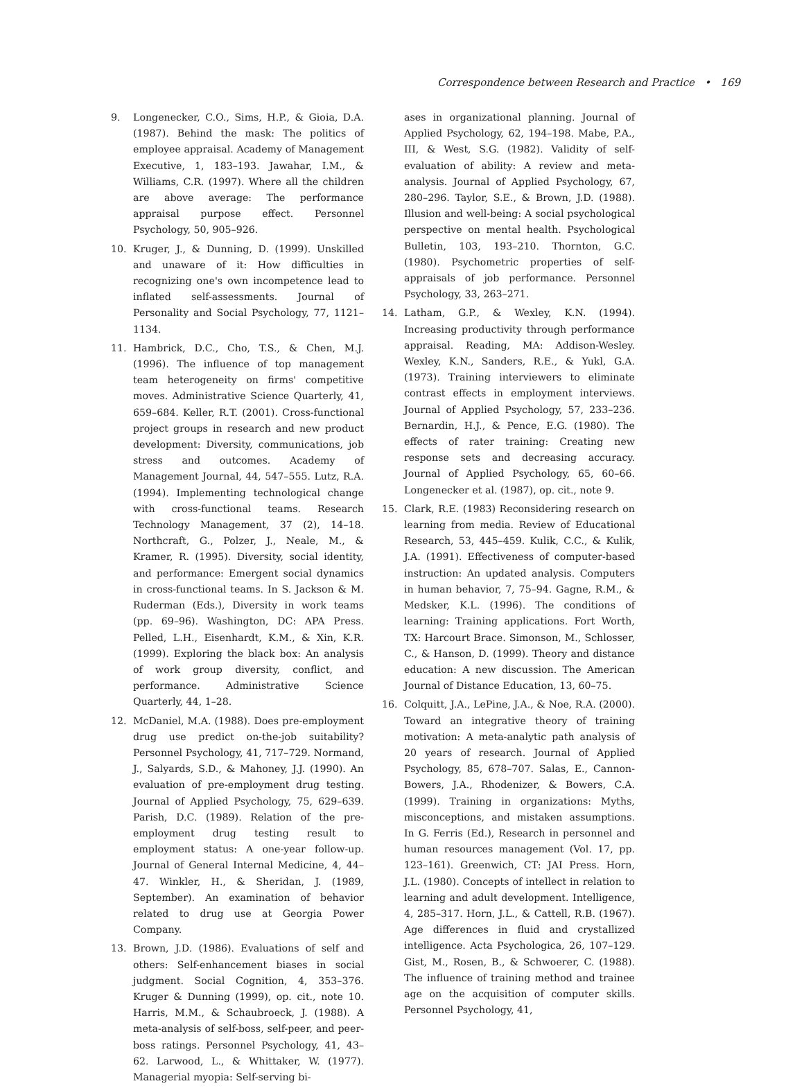Correspondence between Research and Practice • 169
9. Longenecker, C.O., Sims, H.P., & Gioia, D.A. (1987). Behind the mask: The politics of employee appraisal. Academy of Management Executive, 1, 183–193. Jawahar, I.M., & Williams, C.R. (1997). Where all the children are above average: The performance appraisal purpose effect. Personnel Psychology, 50, 905–926.
10. Kruger, J., & Dunning, D. (1999). Unskilled and unaware of it: How difficulties in recognizing one's own incompetence lead to inflated self-assessments. Journal of Personality and Social Psychology, 77, 1121–1134.
11. Hambrick, D.C., Cho, T.S., & Chen, M.J. (1996). The influence of top management team heterogeneity on firms' competitive moves. Administrative Science Quarterly, 41, 659–684. Keller, R.T. (2001). Cross-functional project groups in research and new product development: Diversity, communications, job stress and outcomes. Academy of Management Journal, 44, 547–555. Lutz, R.A. (1994). Implementing technological change with cross-functional teams. Research Technology Management, 37 (2), 14–18. Northcraft, G., Polzer, J., Neale, M., & Kramer, R. (1995). Diversity, social identity, and performance: Emergent social dynamics in cross-functional teams. In S. Jackson & M. Ruderman (Eds.), Diversity in work teams (pp. 69–96). Washington, DC: APA Press. Pelled, L.H., Eisenhardt, K.M., & Xin, K.R. (1999). Exploring the black box: An analysis of work group diversity, conflict, and performance. Administrative Science Quarterly, 44, 1–28.
12. McDaniel, M.A. (1988). Does pre-employment drug use predict on-the-job suitability? Personnel Psychology, 41, 717–729. Normand, J., Salyards, S.D., & Mahoney, J.J. (1990). An evaluation of pre-employment drug testing. Journal of Applied Psychology, 75, 629–639. Parish, D.C. (1989). Relation of the pre-employment drug testing result to employment status: A one-year follow-up. Journal of General Internal Medicine, 4, 44–47. Winkler, H., & Sheridan, J. (1989, September). An examination of behavior related to drug use at Georgia Power Company.
13. Brown, J.D. (1986). Evaluations of self and others: Self-enhancement biases in social judgment. Social Cognition, 4, 353–376. Kruger & Dunning (1999), op. cit., note 10. Harris, M.M., & Schaubroeck, J. (1988). A meta-analysis of self-boss, self-peer, and peer-boss ratings. Personnel Psychology, 41, 43–62. Larwood, L., & Whittaker, W. (1977). Managerial myopia: Self-serving bi-
ases in organizational planning. Journal of Applied Psychology, 62, 194–198. Mabe, P.A., III, & West, S.G. (1982). Validity of self-evaluation of ability: A review and meta-analysis. Journal of Applied Psychology, 67, 280–296. Taylor, S.E., & Brown, J.D. (1988). Illusion and well-being: A social psychological perspective on mental health. Psychological Bulletin, 103, 193–210. Thornton, G.C. (1980). Psychometric properties of self-appraisals of job performance. Personnel Psychology, 33, 263–271.
14. Latham, G.P., & Wexley, K.N. (1994). Increasing productivity through performance appraisal. Reading, MA: Addison-Wesley. Wexley, K.N., Sanders, R.E., & Yukl, G.A. (1973). Training interviewers to eliminate contrast effects in employment interviews. Journal of Applied Psychology, 57, 233–236. Bernardin, H.J., & Pence, E.G. (1980). The effects of rater training: Creating new response sets and decreasing accuracy. Journal of Applied Psychology, 65, 60–66. Longenecker et al. (1987), op. cit., note 9.
15. Clark, R.E. (1983) Reconsidering research on learning from media. Review of Educational Research, 53, 445–459. Kulik, C.C., & Kulik, J.A. (1991). Effectiveness of computer-based instruction: An updated analysis. Computers in human behavior, 7, 75–94. Gagne, R.M., & Medsker, K.L. (1996). The conditions of learning: Training applications. Fort Worth, TX: Harcourt Brace. Simonson, M., Schlosser, C., & Hanson, D. (1999). Theory and distance education: A new discussion. The American Journal of Distance Education, 13, 60–75.
16. Colquitt, J.A., LePine, J.A., & Noe, R.A. (2000). Toward an integrative theory of training motivation: A meta-analytic path analysis of 20 years of research. Journal of Applied Psychology, 85, 678–707. Salas, E., Cannon-Bowers, J.A., Rhodenizer, & Bowers, C.A. (1999). Training in organizations: Myths, misconceptions, and mistaken assumptions. In G. Ferris (Ed.), Research in personnel and human resources management (Vol. 17, pp. 123–161). Greenwich, CT: JAI Press. Horn, J.L. (1980). Concepts of intellect in relation to learning and adult development. Intelligence, 4, 285–317. Horn, J.L., & Cattell, R.B. (1967). Age differences in fluid and crystallized intelligence. Acta Psychologica, 26, 107–129. Gist, M., Rosen, B., & Schwoerer, C. (1988). The influence of training method and trainee age on the acquisition of computer skills. Personnel Psychology, 41,